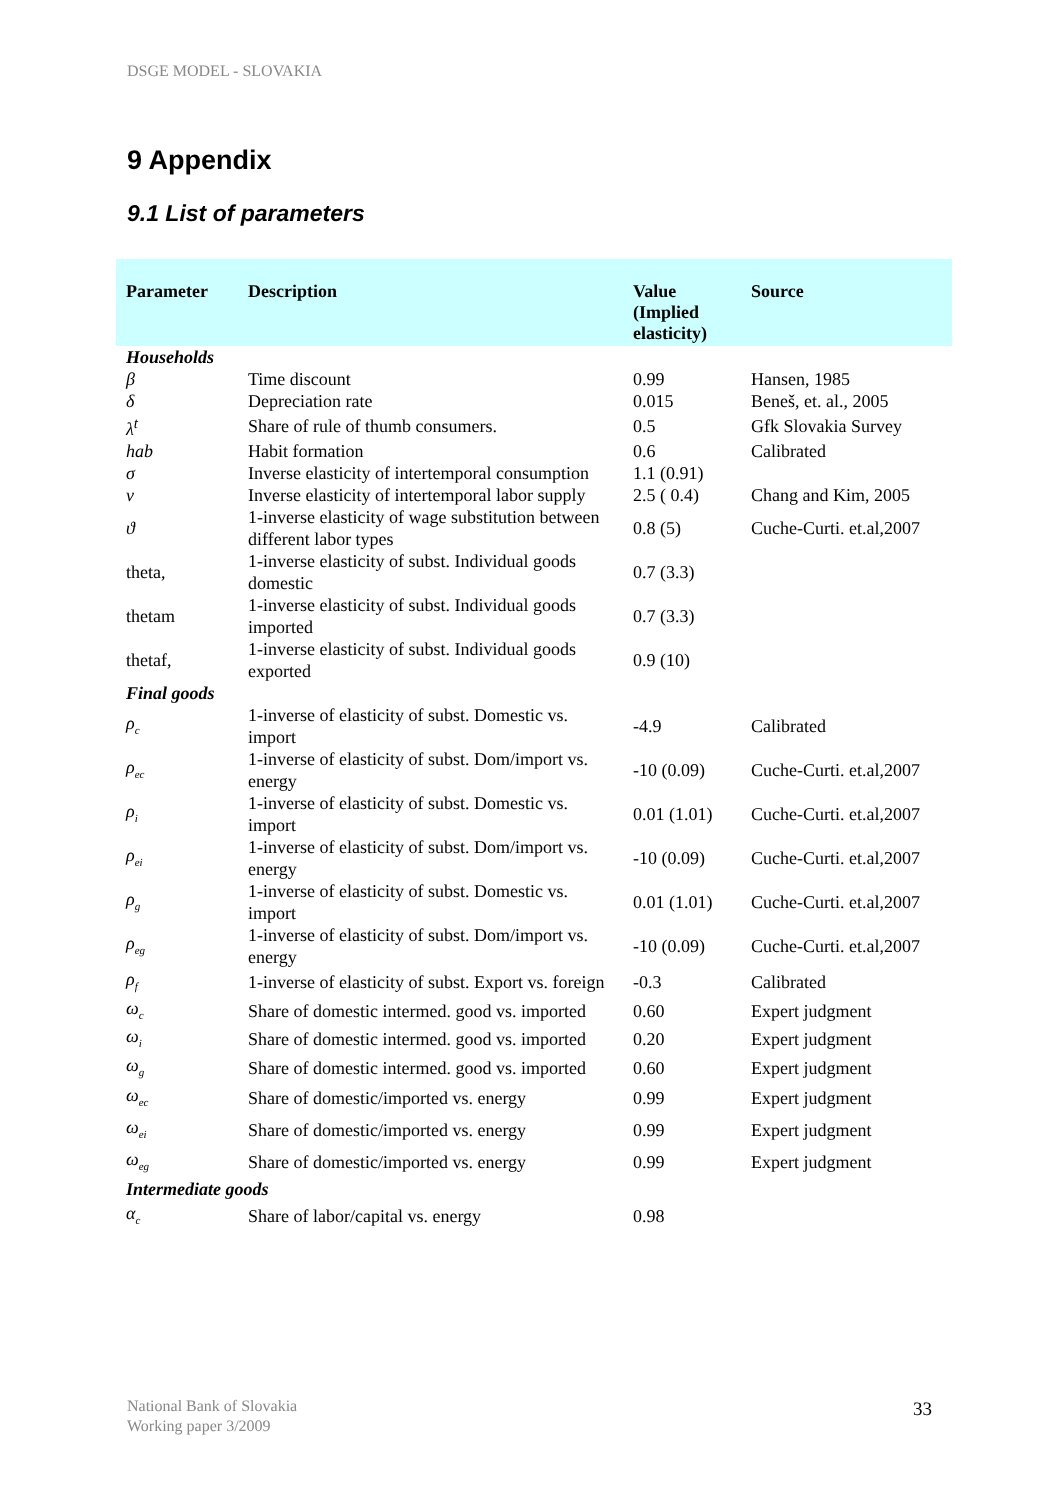DSGE MODEL - SLOVAKIA
9 Appendix
9.1 List of parameters
| Parameter | Description | Value (Implied elasticity) | Source |
| --- | --- | --- | --- |
| Households | | | |
| β | Time discount | 0.99 | Hansen, 1985 |
| δ | Depreciation rate | 0.015 | Beneš, et. al., 2005 |
| λ<sup>t</sup> | Share of rule of thumb consumers. | 0.5 | Gfk Slovakia Survey |
| hab | Habit formation | 0.6 | Calibrated |
| σ | Inverse elasticity of intertemporal consumption | 1.1 (0.91) | |
| ν | Inverse elasticity of intertemporal labor supply | 2.5 ( 0.4) | Chang and Kim, 2005 |
| ϑ | 1-inverse elasticity of wage substitution between different labor types | 0.8 (5) | Cuche-Curti. et.al,2007 |
| theta, | 1-inverse elasticity of subst. Individual goods domestic | 0.7 (3.3) | |
| thetam | 1-inverse elasticity of subst. Individual goods imported | 0.7 (3.3) | |
| thetaf, | 1-inverse elasticity of subst. Individual goods exported | 0.9 (10) | |
| Final goods | | | |
| ρ<sub>c</sub> | 1-inverse of elasticity of subst. Domestic vs. import | -4.9 | Calibrated |
| ρ<sub>ec</sub> | 1-inverse of elasticity of subst. Dom/import vs. energy | -10 (0.09) | Cuche-Curti. et.al,2007 |
| ρ<sub>i</sub> | 1-inverse of elasticity of subst. Domestic vs. import | 0.01 (1.01) | Cuche-Curti. et.al,2007 |
| ρ<sub>ei</sub> | 1-inverse of elasticity of subst. Dom/import vs. energy | -10 (0.09) | Cuche-Curti. et.al,2007 |
| ρ<sub>g</sub> | 1-inverse of elasticity of subst. Domestic vs. import | 0.01 (1.01) | Cuche-Curti. et.al,2007 |
| ρ<sub>eg</sub> | 1-inverse of elasticity of subst. Dom/import vs. energy | -10 (0.09) | Cuche-Curti. et.al,2007 |
| ρ<sub>f</sub> | 1-inverse of elasticity of subst. Export vs. foreign | -0.3 | Calibrated |
| ω<sub>c</sub> | Share of domestic intermed. good vs. imported | 0.60 | Expert judgment |
| ω<sub>i</sub> | Share of domestic intermed. good vs. imported | 0.20 | Expert judgment |
| ω<sub>g</sub> | Share of domestic intermed. good vs. imported | 0.60 | Expert judgment |
| ω<sub>ec</sub> | Share of domestic/imported vs. energy | 0.99 | Expert judgment |
| ω<sub>ei</sub> | Share of domestic/imported vs. energy | 0.99 | Expert judgment |
| ω<sub>eg</sub> | Share of domestic/imported vs. energy | 0.99 | Expert judgment |
| Intermediate goods | | | |
| α<sub>c</sub> | Share of labor/capital vs. energy | 0.98 | |
National Bank of Slovakia
Working paper 3/2009
33